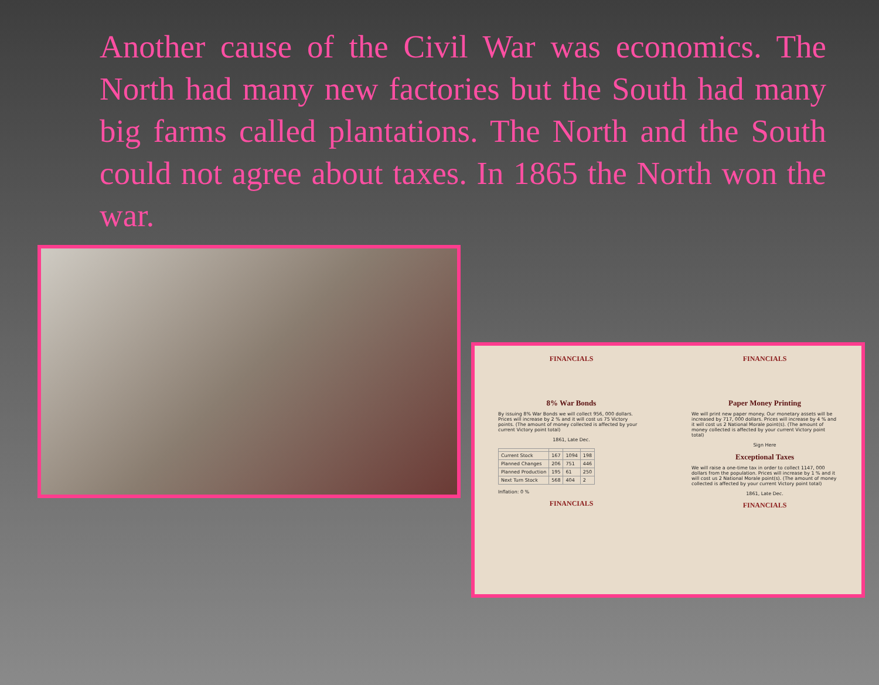Another cause of the Civil War was economics. The North had many new factories but the South had many big farms called plantations. The North and the South could not agree about taxes. In 1865 the North won the war.
FINANCIALS
8% War Bonds
By issuing 8% War Bonds we will collect 956, 000 dollars. Prices will increase by 2 % and it will cost us 75 Victory points. (The amount of money collected is affected by your current Victory point total)
1861, Late Dec.
| Current Stock | 167 | 1094 | 198 |
| Planned Changes | 206 | 751 | 446 |
| Planned Production | 195 | 61 | 250 |
| Next Turn Stock | 568 | 404 | 2 |
Inflation: 0 %
FINANCIALS
FINANCIALS
Paper Money Printing
We will print new paper money. Our monetary assets will be increased by 717, 000 dollars. Prices will increase by 4 % and it will cost us 2 National Morale point(s). (The amount of money collected is affected by your current Victory point total)
Sign Here
Exceptional Taxes
We will raise a one-time tax in order to collect 1147, 000 dollars from the population. Prices will increase by 1 % and it will cost us 2 National Morale point(s). (The amount of money collected is affected by your current Victory point total)
1861, Late Dec.
FINANCIALS